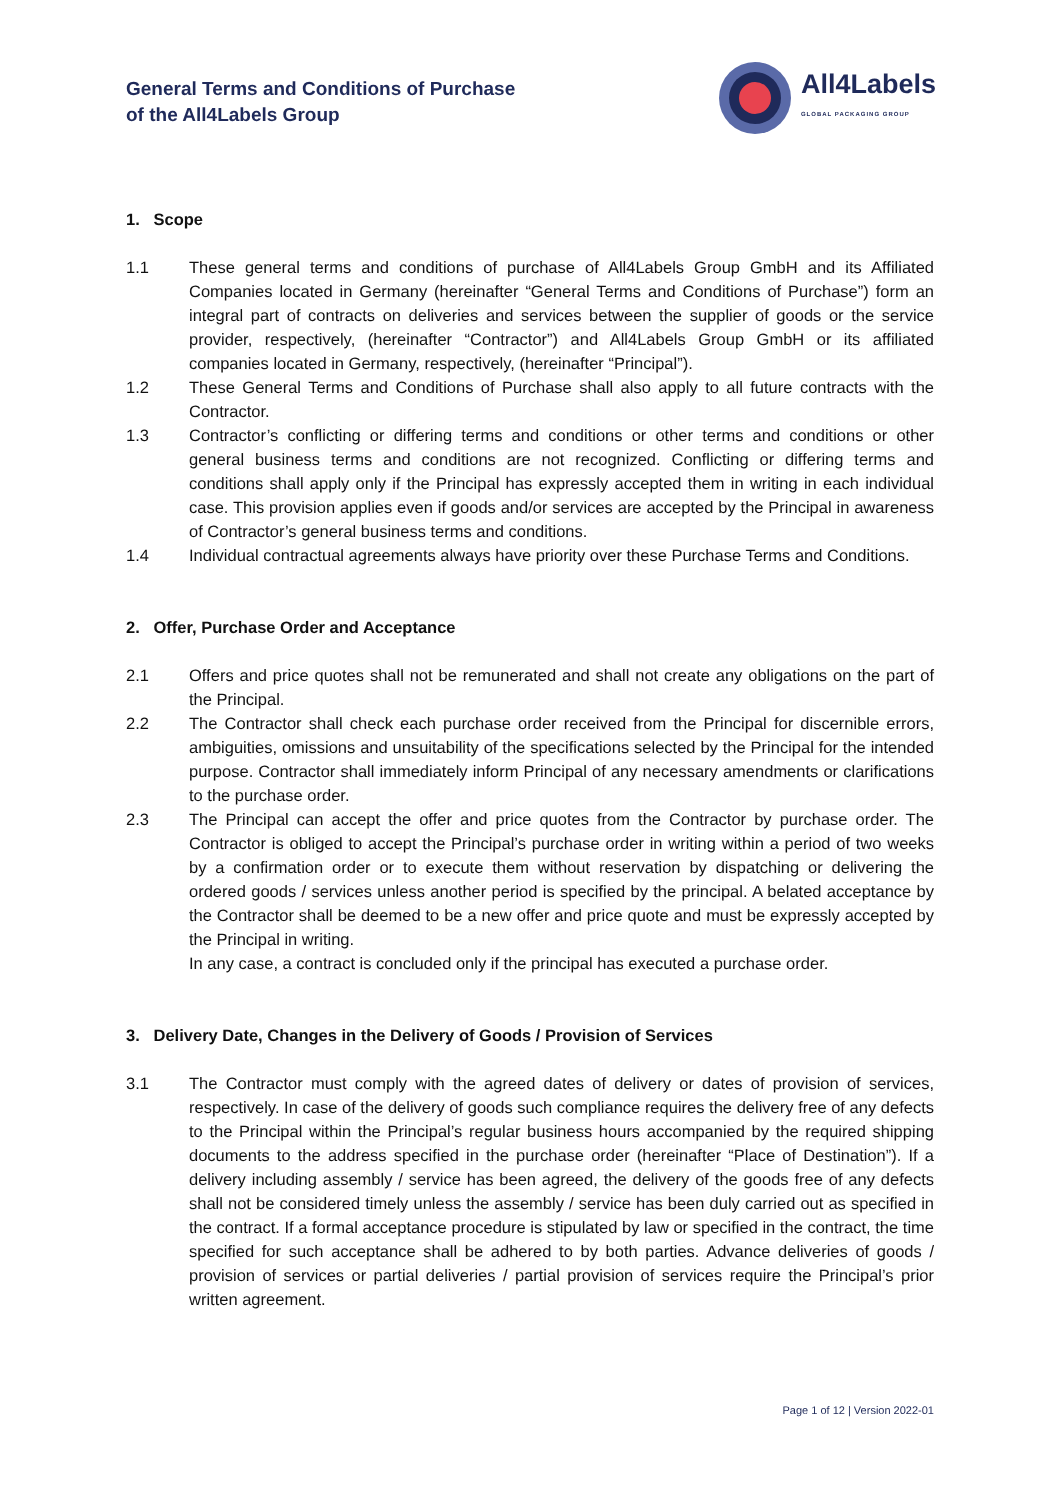General Terms and Conditions of Purchase
of the All4Labels Group
All4Labels
GLOBAL PACKAGING GROUP
1. Scope
1.1 These general terms and conditions of purchase of All4Labels Group GmbH and its Affiliated Companies located in Germany (hereinafter “General Terms and Conditions of Purchase”) form an integral part of contracts on deliveries and services between the supplier of goods or the service provider, respectively, (hereinafter “Contractor”) and All4Labels Group GmbH or its affiliated companies located in Germany, respectively, (hereinafter “Principal”).
1.2 These General Terms and Conditions of Purchase shall also apply to all future contracts with the Contractor.
1.3 Contractor’s conflicting or differing terms and conditions or other terms and conditions or other general business terms and conditions are not recognized. Conflicting or differing terms and conditions shall apply only if the Principal has expressly accepted them in writing in each individual case. This provision applies even if goods and/or services are accepted by the Principal in awareness of Contractor’s general business terms and conditions.
1.4 Individual contractual agreements always have priority over these Purchase Terms and Conditions.
2. Offer, Purchase Order and Acceptance
2.1 Offers and price quotes shall not be remunerated and shall not create any obligations on the part of the Principal.
2.2 The Contractor shall check each purchase order received from the Principal for discernible errors, ambiguities, omissions and unsuitability of the specifications selected by the Principal for the intended purpose. Contractor shall immediately inform Principal of any necessary amendments or clarifications to the purchase order.
2.3 The Principal can accept the offer and price quotes from the Contractor by purchase order. The Contractor is obliged to accept the Principal’s purchase order in writing within a period of two weeks by a confirmation order or to execute them without reservation by dispatching or delivering the ordered goods / services unless another period is specified by the principal. A belated acceptance by the Contractor shall be deemed to be a new offer and price quote and must be expressly accepted by the Principal in writing.
In any case, a contract is concluded only if the principal has executed a purchase order.
3. Delivery Date, Changes in the Delivery of Goods / Provision of Services
3.1 The Contractor must comply with the agreed dates of delivery or dates of provision of services, respectively. In case of the delivery of goods such compliance requires the delivery free of any defects to the Principal within the Principal’s regular business hours accompanied by the required shipping documents to the address specified in the purchase order (hereinafter “Place of Destination”). If a delivery including assembly / service has been agreed, the delivery of the goods free of any defects shall not be considered timely unless the assembly / service has been duly carried out as specified in the contract. If a formal acceptance procedure is stipulated by law or specified in the contract, the time specified for such acceptance shall be adhered to by both parties. Advance deliveries of goods / provision of services or partial deliveries / partial provision of services require the Principal’s prior written agreement.
Page 1 of 12 | Version 2022-01